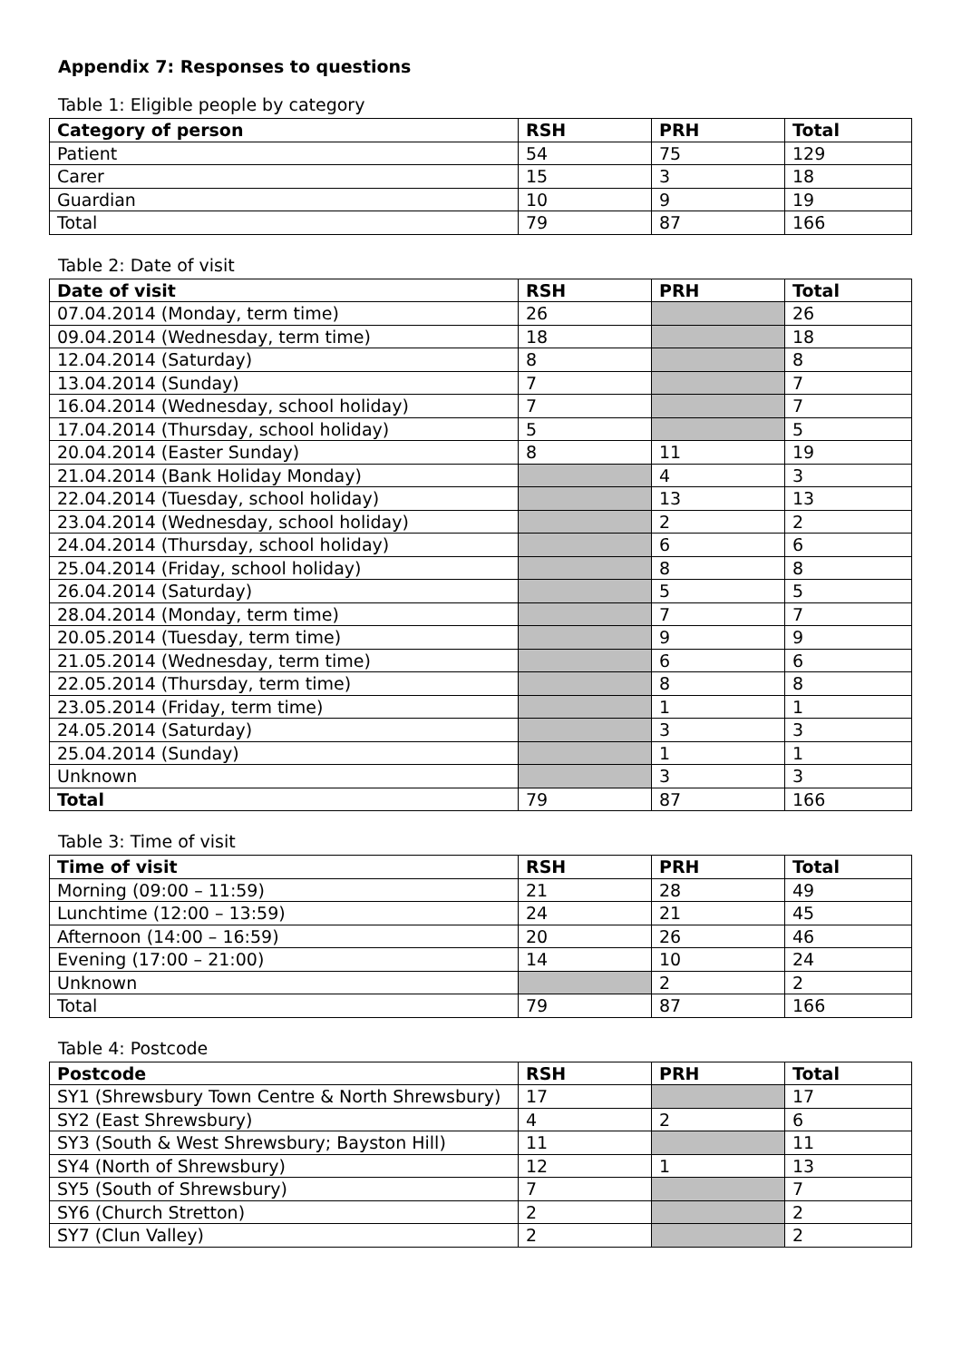Appendix 7: Responses to questions
Table 1: Eligible people by category
| Category of person | RSH | PRH | Total |
| --- | --- | --- | --- |
| Patient | 54 | 75 | 129 |
| Carer | 15 | 3 | 18 |
| Guardian | 10 | 9 | 19 |
| Total | 79 | 87 | 166 |
Table 2: Date of visit
| Date of visit | RSH | PRH | Total |
| --- | --- | --- | --- |
| 07.04.2014 (Monday, term time) | 26 | | 26 |
| 09.04.2014 (Wednesday, term time) | 18 | | 18 |
| 12.04.2014 (Saturday) | 8 | | 8 |
| 13.04.2014 (Sunday) | 7 | | 7 |
| 16.04.2014 (Wednesday, school holiday) | 7 | | 7 |
| 17.04.2014 (Thursday, school holiday) | 5 | | 5 |
| 20.04.2014 (Easter Sunday) | 8 | 11 | 19 |
| 21.04.2014 (Bank Holiday Monday) | | 4 | 3 |
| 22.04.2014 (Tuesday, school holiday) | | 13 | 13 |
| 23.04.2014 (Wednesday, school holiday) | | 2 | 2 |
| 24.04.2014 (Thursday, school holiday) | | 6 | 6 |
| 25.04.2014 (Friday, school holiday) | | 8 | 8 |
| 26.04.2014 (Saturday) | | 5 | 5 |
| 28.04.2014 (Monday, term time) | | 7 | 7 |
| 20.05.2014 (Tuesday, term time) | | 9 | 9 |
| 21.05.2014 (Wednesday, term time) | | 6 | 6 |
| 22.05.2014 (Thursday, term time) | | 8 | 8 |
| 23.05.2014 (Friday, term time) | | 1 | 1 |
| 24.05.2014 (Saturday) | | 3 | 3 |
| 25.04.2014 (Sunday) | | 1 | 1 |
| Unknown | | 3 | 3 |
| Total | 79 | 87 | 166 |
Table 3: Time of visit
| Time of visit | RSH | PRH | Total |
| --- | --- | --- | --- |
| Morning (09:00 – 11:59) | 21 | 28 | 49 |
| Lunchtime (12:00 – 13:59) | 24 | 21 | 45 |
| Afternoon (14:00 – 16:59) | 20 | 26 | 46 |
| Evening (17:00 – 21:00) | 14 | 10 | 24 |
| Unknown | | 2 | 2 |
| Total | 79 | 87 | 166 |
Table 4: Postcode
| Postcode | RSH | PRH | Total |
| --- | --- | --- | --- |
| SY1 (Shrewsbury Town Centre & North Shrewsbury) | 17 | | 17 |
| SY2 (East Shrewsbury) | 4 | 2 | 6 |
| SY3 (South & West Shrewsbury; Bayston Hill) | 11 | | 11 |
| SY4 (North of Shrewsbury) | 12 | 1 | 13 |
| SY5 (South of Shrewsbury) | 7 | | 7 |
| SY6 (Church Stretton) | 2 | | 2 |
| SY7 (Clun Valley) | 2 | | 2 |